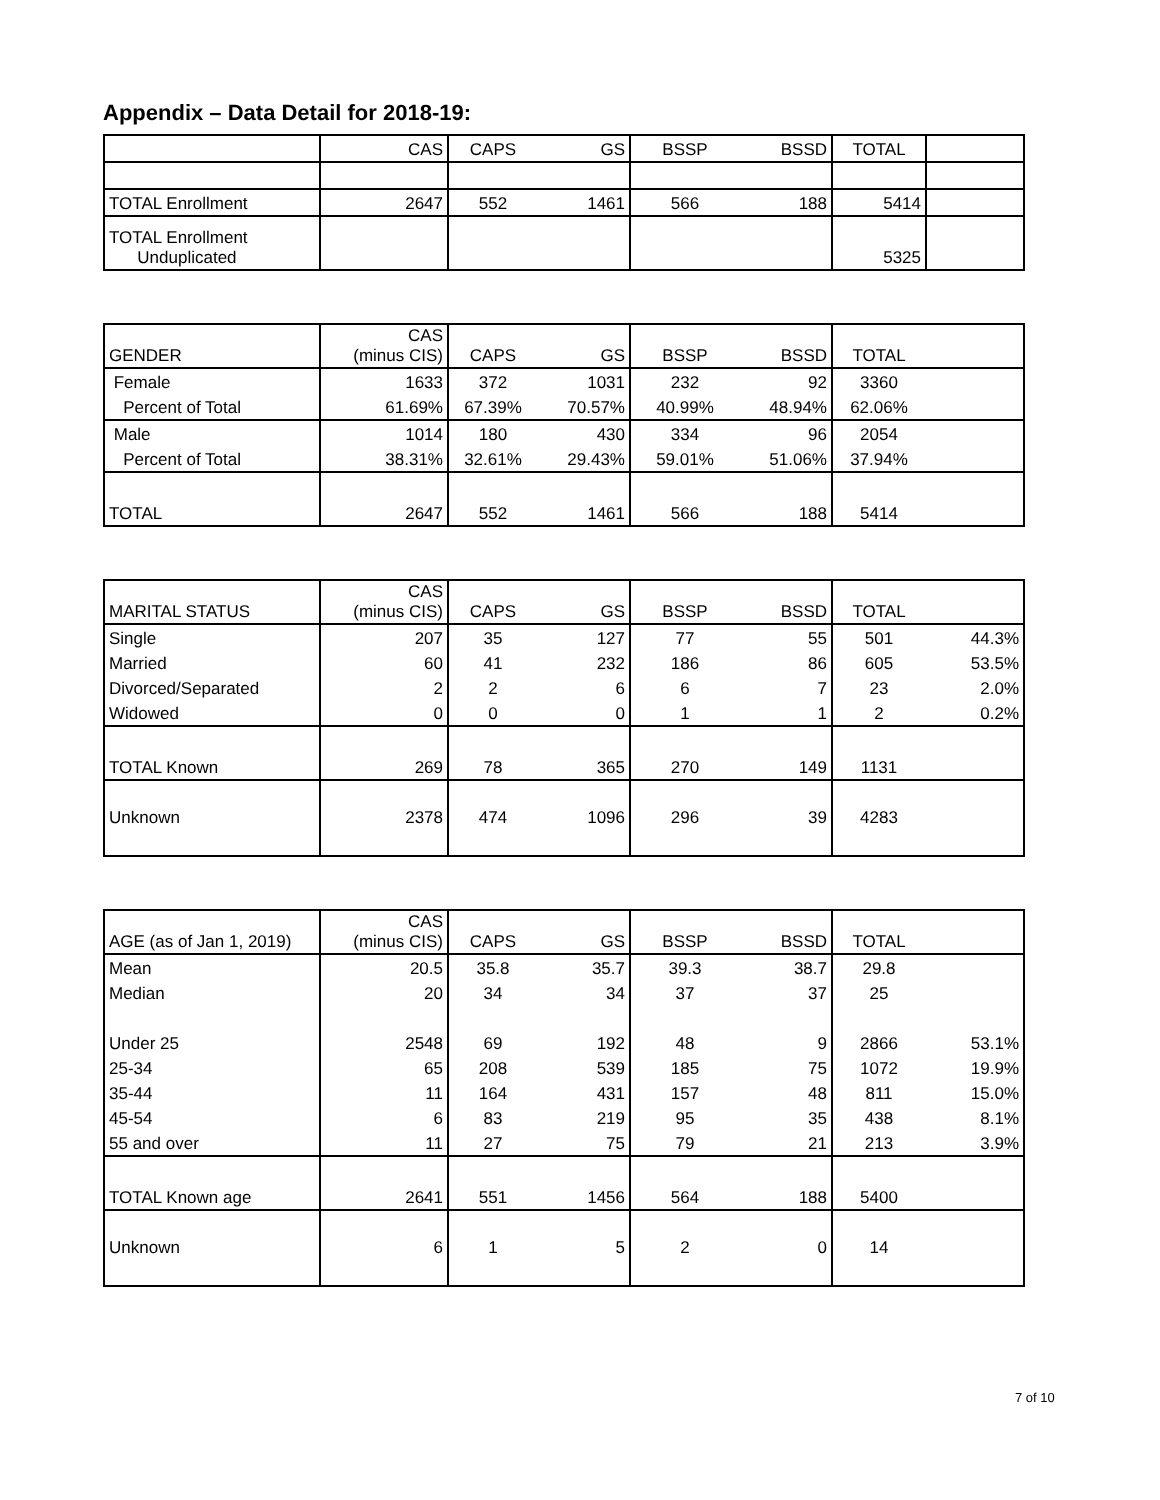Appendix – Data Detail for 2018-19:
| | CAS | CAPS | GS | BSSP | BSSD | TOTAL | |
| TOTAL Enrollment | 2647 | 552 | 1461 | 566 | 188 | 5414 | |
| TOTAL Enrollment Unduplicated | | | | | | 5325 | |
| GENDER | CAS (minus CIS) | CAPS | GS | BSSP | BSSD | TOTAL | |
| Female | 1633 | 372 | 1031 | 232 | 92 | 3360 | |
| Percent of Total | 61.69% | 67.39% | 70.57% | 40.99% | 48.94% | 62.06% | |
| Male | 1014 | 180 | 430 | 334 | 96 | 2054 | |
| Percent of Total | 38.31% | 32.61% | 29.43% | 59.01% | 51.06% | 37.94% | |
| TOTAL | 2647 | 552 | 1461 | 566 | 188 | 5414 | |
| MARITAL STATUS | CAS (minus CIS) | CAPS | GS | BSSP | BSSD | TOTAL | |
| Single | 207 | 35 | 127 | 77 | 55 | 501 | 44.3% |
| Married | 60 | 41 | 232 | 186 | 86 | 605 | 53.5% |
| Divorced/Separated | 2 | 2 | 6 | 6 | 7 | 23 | 2.0% |
| Widowed | 0 | 0 | 0 | 1 | 1 | 2 | 0.2% |
| TOTAL Known | 269 | 78 | 365 | 270 | 149 | 1131 | |
| Unknown | 2378 | 474 | 1096 | 296 | 39 | 4283 | |
| AGE (as of Jan 1, 2019) | CAS (minus CIS) | CAPS | GS | BSSP | BSSD | TOTAL | |
| Mean | 20.5 | 35.8 | 35.7 | 39.3 | 38.7 | 29.8 | |
| Median | 20 | 34 | 34 | 37 | 37 | 25 | |
| Under 25 | 2548 | 69 | 192 | 48 | 9 | 2866 | 53.1% |
| 25-34 | 65 | 208 | 539 | 185 | 75 | 1072 | 19.9% |
| 35-44 | 11 | 164 | 431 | 157 | 48 | 811 | 15.0% |
| 45-54 | 6 | 83 | 219 | 95 | 35 | 438 | 8.1% |
| 55 and over | 11 | 27 | 75 | 79 | 21 | 213 | 3.9% |
| TOTAL Known age | 2641 | 551 | 1456 | 564 | 188 | 5400 | |
| Unknown | 6 | 1 | 5 | 2 | 0 | 14 | |
7 of 10